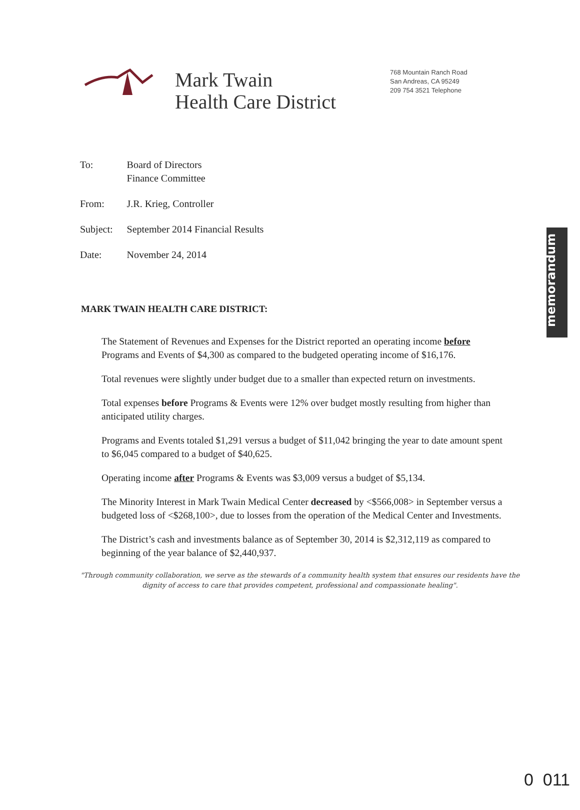Mark Twain
Health Care District
768 Mountain Ranch Road
San Andreas, CA 95249
209 754 3521 Telephone
memorandum
| To: | Board of Directors Finance Committee |
| From: | J.R. Krieg, Controller |
| Subject: | September 2014 Financial Results |
| Date: | November 24, 2014 |
MARK TWAIN HEALTH CARE DISTRICT:
The Statement of Revenues and Expenses for the District reported an operating income before Programs and Events of $4,300 as compared to the budgeted operating income of $16,176.
Total revenues were slightly under budget due to a smaller than expected return on investments.
Total expenses before Programs & Events were 12% over budget mostly resulting from higher than anticipated utility charges.
Programs and Events totaled $1,291 versus a budget of $11,042 bringing the year to date amount spent to $6,045 compared to a budget of $40,625.
Operating income after Programs & Events was $3,009 versus a budget of $5,134.
The Minority Interest in Mark Twain Medical Center decreased by <$566,008> in September versus a budgeted loss of <$268,100>, due to losses from the operation of the Medical Center and Investments.
The District’s cash and investments balance as of September 30, 2014 is $2,312,119 as compared to beginning of the year balance of $2,440,937.
"Through community collaboration, we serve as the stewards of a community health system that ensures our residents have the dignity of access to care that provides competent, professional and compassionate healing".
0 011